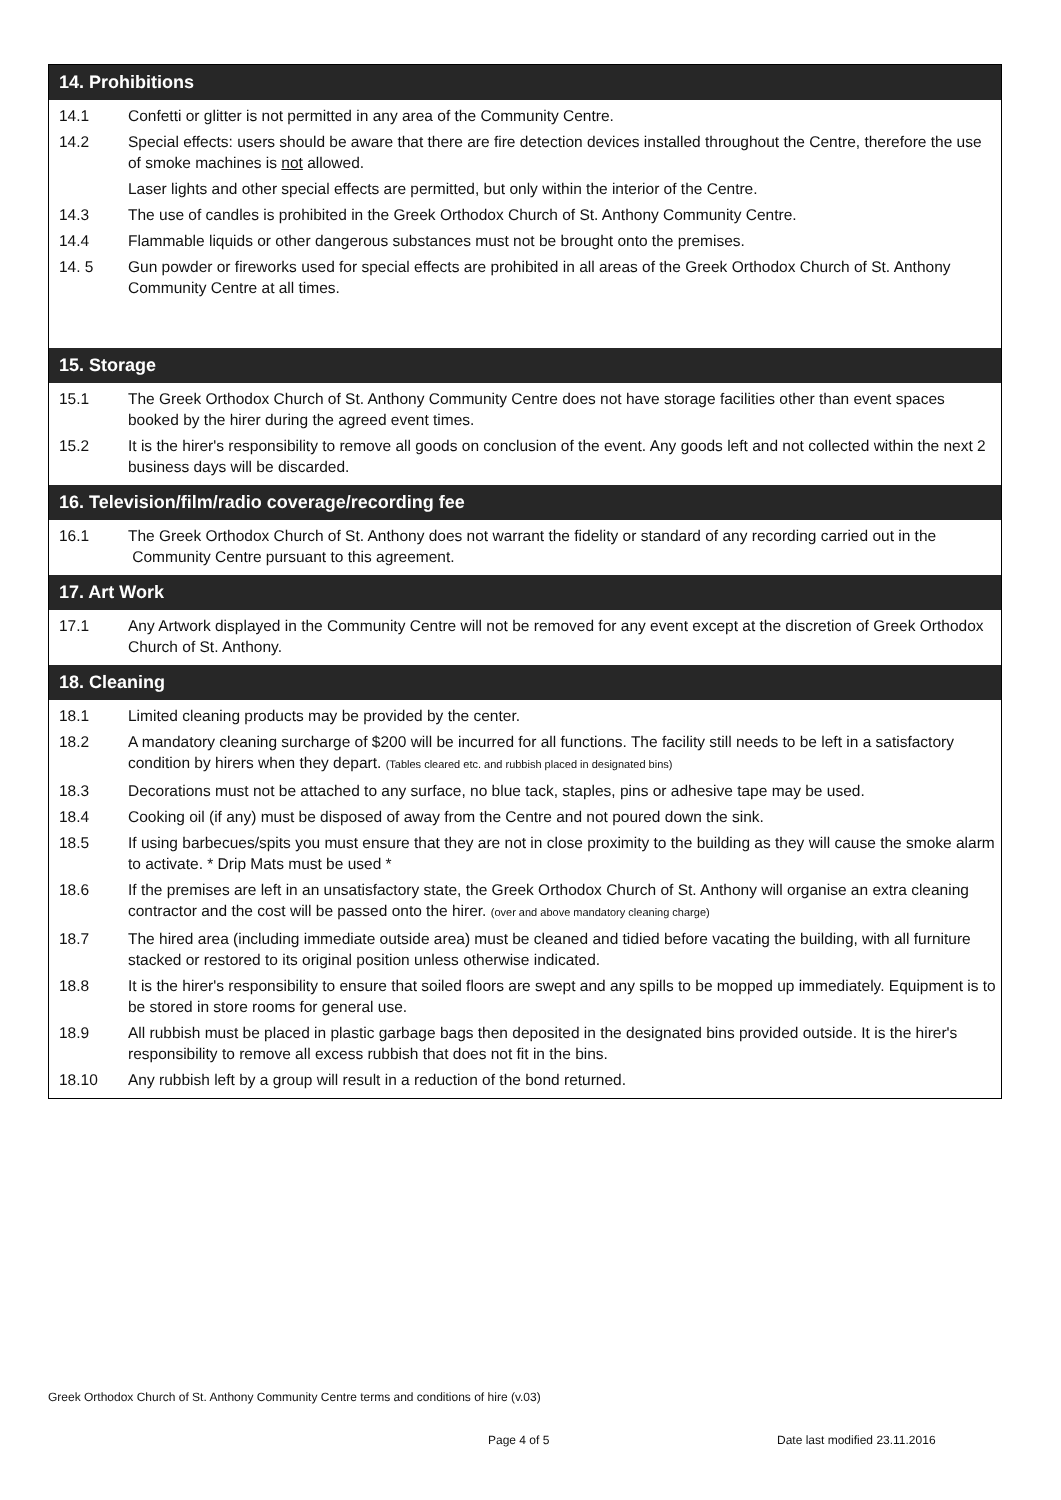14. Prohibitions
| 14.1 | Confetti or glitter is not permitted in any area of the Community Centre. |
| 14.2 | Special effects: users should be aware that there are fire detection devices installed throughout the Centre, therefore the use of smoke machines is not allowed. |
| | Laser lights and other special effects are permitted, but only within the interior of the Centre. |
| 14.3 | The use of candles is prohibited in the Greek Orthodox Church of St. Anthony Community Centre. |
| 14.4 | Flammable liquids or other dangerous substances must not be brought onto the premises. |
| 14. 5 | Gun powder or fireworks used for special effects are prohibited in all areas of the Greek Orthodox Church of St. Anthony Community Centre at all times. |
15. Storage
| 15.1 | The Greek Orthodox Church of St. Anthony Community Centre does not have storage facilities other than event spaces booked by the hirer during the agreed event times. |
| 15.2 | It is the hirer's responsibility to remove all goods on conclusion of the event. Any goods left and not collected within the next 2 business days will be discarded. |
16. Television/film/radio coverage/recording fee
| 16.1 | The Greek Orthodox Church of St. Anthony does not warrant the fidelity or standard of any recording carried out in the Community Centre pursuant to this agreement. |
17. Art Work
| 17.1 | Any Artwork displayed in the Community Centre will not be removed for any event except at the discretion of Greek Orthodox Church of St. Anthony. |
18. Cleaning
| 18.1 | Limited cleaning products may be provided by the center. |
| 18.2 | A mandatory cleaning surcharge of $200 will be incurred for all functions. The facility still needs to be left in a satisfactory condition by hirers when they depart. (Tables cleared etc. and rubbish placed in designated bins) |
| 18.3 | Decorations must not be attached to any surface, no blue tack, staples, pins or adhesive tape may be used. |
| 18.4 | Cooking oil (if any) must be disposed of away from the Centre and not poured down the sink. |
| 18.5 | If using barbecues/spits you must ensure that they are not in close proximity to the building as they will cause the smoke alarm to activate. * Drip Mats must be used * |
| 18.6 | If the premises are left in an unsatisfactory state, the Greek Orthodox Church of St. Anthony will organise an extra cleaning contractor and the cost will be passed onto the hirer. (over and above mandatory cleaning charge) |
| 18.7 | The hired area (including immediate outside area) must be cleaned and tidied before vacating the building, with all furniture stacked or restored to its original position unless otherwise indicated. |
| 18.8 | It is the hirer's responsibility to ensure that soiled floors are swept and any spills to be mopped up immediately. Equipment is to be stored in store rooms for general use. |
| 18.9 | All rubbish must be placed in plastic garbage bags then deposited in the designated bins provided outside. It is the hirer's responsibility to remove all excess rubbish that does not fit in the bins. |
| 18.10 | Any rubbish left by a group will result in a reduction of the bond returned. |
Greek Orthodox Church of St. Anthony Community Centre terms and conditions of hire (v.03)
Page 4 of 5 Date last modified 23.11.2016